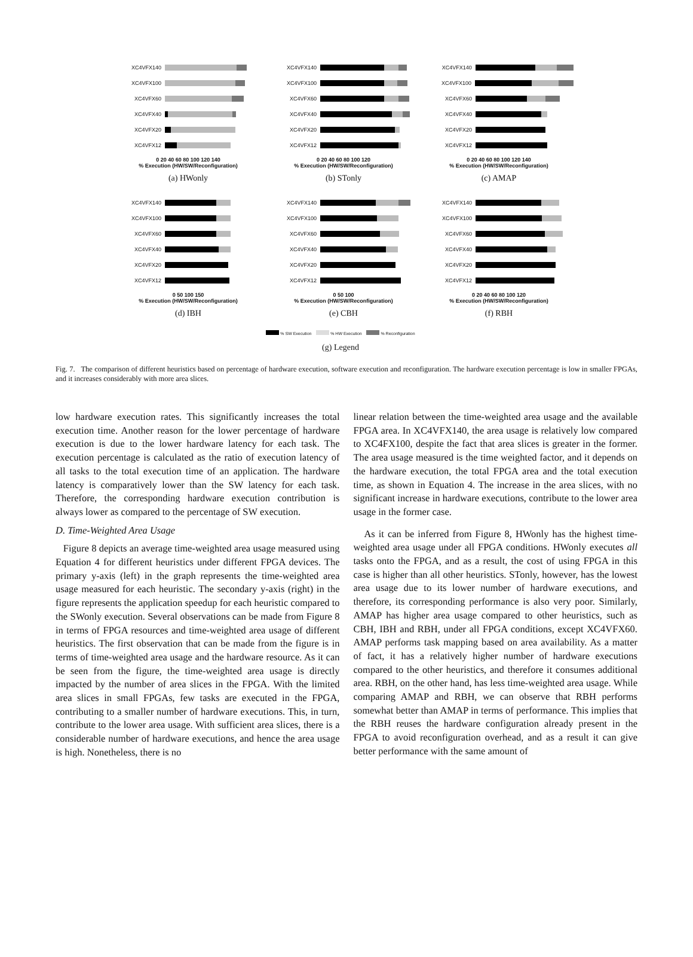XC4VFX140
XC4VFX100
XC4VFX60
XC4VFX40
XC4VFX20
XC4VFX12
0 20 40 60 80 100 120 140
% Execution (HW/SW/Reconfiguration)
(a) HWonly
XC4VFX140
XC4VFX100
XC4VFX60
XC4VFX40
XC4VFX20
XC4VFX12
0 20 40 60 80 100 120
% Execution (HW/SW/Reconfiguration)
(b) STonly
XC4VFX140
XC4VFX100
XC4VFX60
XC4VFX40
XC4VFX20
XC4VFX12
0 20 40 60 80 100 120 140
% Execution (HW/SW/Reconfiguration)
(c) AMAP
XC4VFX140
XC4VFX100
XC4VFX60
XC4VFX40
XC4VFX20
XC4VFX12
0 50 100 150
% Execution (HW/SW/Reconfiguration)
(d) IBH
XC4VFX140
XC4VFX100
XC4VFX60
XC4VFX40
XC4VFX20
XC4VFX12
0 50 100
% Execution (HW/SW/Reconfiguration)
(e) CBH
XC4VFX140
XC4VFX100
XC4VFX60
XC4VFX40
XC4VFX20
XC4VFX12
0 20 40 60 80 100 120
% Execution (HW/SW/Reconfiguration)
(f) RBH
% SW Execution % HW Execution % Reconfiguration
(g) Legend
Fig. 7. The comparison of different heuristics based on percentage of hardware execution, software execution and reconfiguration. The hardware execution percentage is low in smaller FPGAs, and it increases considerably with more area slices.
low hardware execution rates. This significantly increases the total execution time. Another reason for the lower percentage of hardware execution is due to the lower hardware latency for each task. The execution percentage is calculated as the ratio of execution latency of all tasks to the total execution time of an application. The hardware latency is comparatively lower than the SW latency for each task. Therefore, the corresponding hardware execution contribution is always lower as compared to the percentage of SW execution.
D. Time-Weighted Area Usage
Figure 8 depicts an average time-weighted area usage measured using Equation 4 for different heuristics under different FPGA devices. The primary y-axis (left) in the graph represents the time-weighted area usage measured for each heuristic. The secondary y-axis (right) in the figure represents the application speedup for each heuristic compared to the SWonly execution. Several observations can be made from Figure 8 in terms of FPGA resources and time-weighted area usage of different heuristics. The first observation that can be made from the figure is in terms of time-weighted area usage and the hardware resource. As it can be seen from the figure, the time-weighted area usage is directly impacted by the number of area slices in the FPGA. With the limited area slices in small FPGAs, few tasks are executed in the FPGA, contributing to a smaller number of hardware executions. This, in turn, contribute to the lower area usage. With sufficient area slices, there is a considerable number of hardware executions, and hence the area usage is high. Nonetheless, there is no
linear relation between the time-weighted area usage and the available FPGA area. In XC4VFX140, the area usage is relatively low compared to XC4FX100, despite the fact that area slices is greater in the former. The area usage measured is the time weighted factor, and it depends on the hardware execution, the total FPGA area and the total execution time, as shown in Equation 4. The increase in the area slices, with no significant increase in hardware executions, contribute to the lower area usage in the former case.
As it can be inferred from Figure 8, HWonly has the highest time-weighted area usage under all FPGA conditions. HWonly executes all tasks onto the FPGA, and as a result, the cost of using FPGA in this case is higher than all other heuristics. STonly, however, has the lowest area usage due to its lower number of hardware executions, and therefore, its corresponding performance is also very poor. Similarly, AMAP has higher area usage compared to other heuristics, such as CBH, IBH and RBH, under all FPGA conditions, except XC4VFX60. AMAP performs task mapping based on area availability. As a matter of fact, it has a relatively higher number of hardware executions compared to the other heuristics, and therefore it consumes additional area. RBH, on the other hand, has less time-weighted area usage. While comparing AMAP and RBH, we can observe that RBH performs somewhat better than AMAP in terms of performance. This implies that the RBH reuses the hardware configuration already present in the FPGA to avoid reconfiguration overhead, and as a result it can give better performance with the same amount of